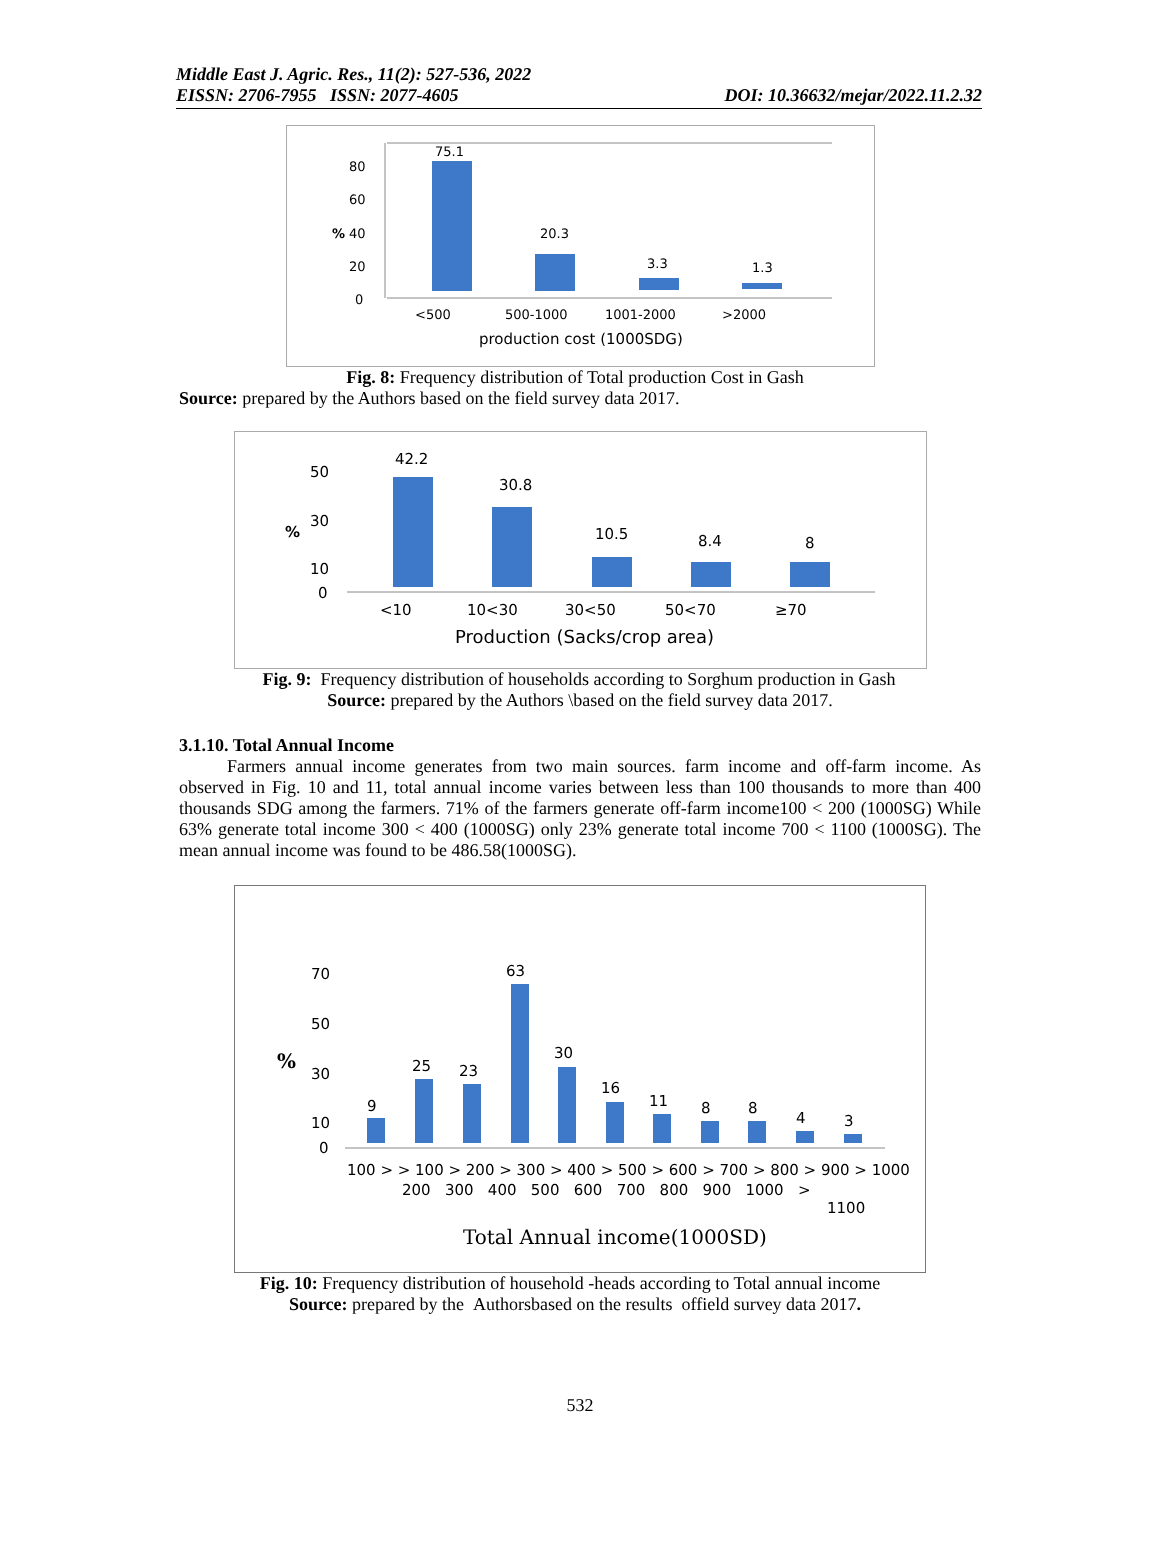Middle East J. Agric. Res., 11(2): 527-536, 2022
DOI: 10.36632/mejar/2022.11.2.32 EISSN: 2706-7955 ISSN: 2077-4605
75.1
20.3
3.3
1.3
%
80
60
40
20
0
<500
500-1000
1001-2000
>2000
production cost (1000SDG)
Fig. 8: Frequency distribution of Total production Cost in Gash
Source: prepared by the Authors based on the field survey data 2017.
42.2
30.8
10.5
8.4
8
%
50
30
10
0
<10
10<30
30<50
50<70
≥70
Production (Sacks/crop area)
Fig. 9: Frequency distribution of households according to Sorghum production in Gash
Source: prepared by the Authors \based on the field survey data 2017.
3.1.10. Total Annual Income
Farmers annual income generates from two main sources. farm income and off-farm income. As observed in Fig. 10 and 11, total annual income varies between less than 100 thousands to more than 400 thousands SDG among the farmers. 71% of the farmers generate off-farm income100 < 200 (1000SG) While 63% generate total income 300 < 400 (1000SG) only 23% generate total income 700 < 1100 (1000SG). The mean annual income was found to be 486.58(1000SG).
9
25
23
63
30
16
11
8
8
4
3
%
70
50
30
10
0
100 > > 100 > 200 > 300 > 400 > 500 > 600 > 700 > 800 > 900 > 1000
200 300 400 500 600 700 800 900 1000 >
1100
Total Annual income(1000SD)
Fig. 10: Frequency distribution of household -heads according to Total annual income
Source: prepared by the Authorsbased on the results offield survey data 2017.
532